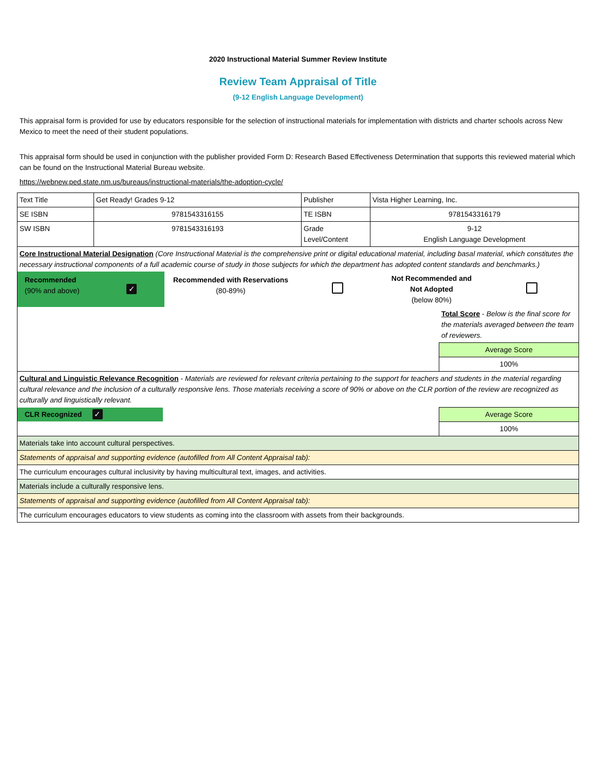2020 Instructional Material Summer Review Institute
Review Team Appraisal of Title
(9-12 English Language Development)
This appraisal form is provided for use by educators responsible for the selection of instructional materials for implementation with districts and charter schools across New Mexico to meet the need of their student populations.
This appraisal form should be used in conjunction with the publisher provided Form D: Research Based Effectiveness Determination that supports this reviewed material which can be found on the Instructional Material Bureau website.
https://webnew.ped.state.nm.us/bureaus/instructional-materials/the-adoption-cycle/
| Text Title | Get Ready! Grades 9-12 | Publisher | Vista Higher Learning, Inc. | |
| SE ISBN | 9781543316155 | TE ISBN | 9781543316179 | |
| SW ISBN | 9781543316193 | Grade Level/Content | 9-12 English Language Development | |
| Core Instructional Material Designation (Core Instructional Material is the comprehensive print or digital educational material, including basal material, which constitutes the necessary instructional components of a full academic course of study in those subjects for which the department has adopted content standards and benchmarks.) | | | | |
| / Recommended (90% and above) / ✓ / Recommended with Reservations (80-89%) / / Not Recommended and Not Adopted (below 80%) / / | | | | |
| | | | | Total Score - Below is the final score for the materials averaged between the team of reviewers. |
| | | | | Average Score |
| | | | | 100% |
| Cultural and Linguistic Relevance Recognition - Materials are reviewed for relevant criteria pertaining to the support for teachers and students in the material regarding cultural relevance and the inclusion of a culturally responsive lens. Those materials receiving a score of 90% or above on the CLR portion of the review are recognized as culturally and linguistically relevant. | | | | |
| / CLR Recognized / ✓ / | | | | Average Score |
| | | | | 100% |
| Materials take into account cultural perspectives. | | | | |
| Statements of appraisal and supporting evidence (autofilled from All Content Appraisal tab): | | | | |
| The curriculum encourages cultural inclusivity by having multicultural text, images, and activities. | | | | |
| Materials include a culturally responsive lens. | | | | |
| Statements of appraisal and supporting evidence (autofilled from All Content Appraisal tab): | | | | |
| The curriculum encourages educators to view students as coming into the classroom with assets from their backgrounds. | | | | |